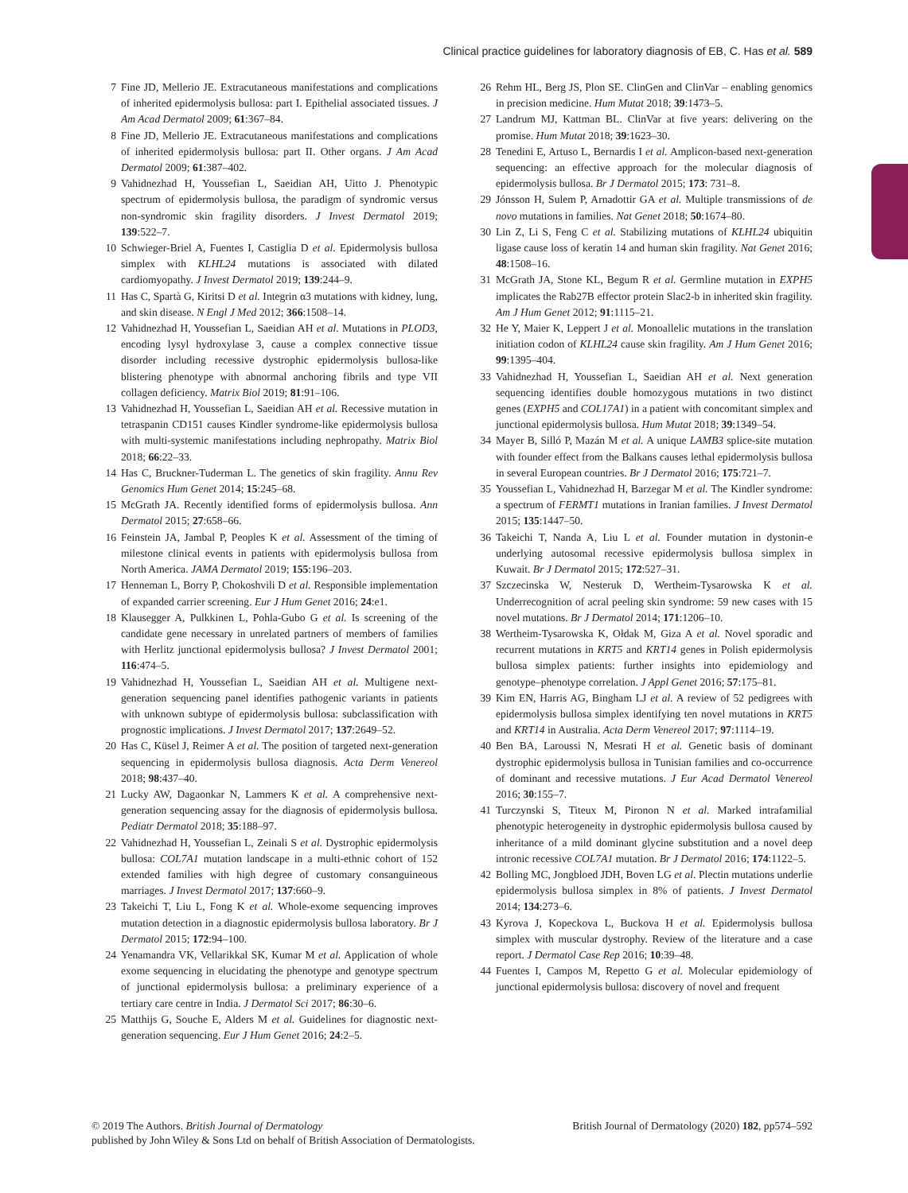Clinical practice guidelines for laboratory diagnosis of EB, C. Has et al. 589
7 Fine JD, Mellerio JE. Extracutaneous manifestations and complications of inherited epidermolysis bullosa: part I. Epithelial associated tissues. J Am Acad Dermatol 2009; 61:367–84.
8 Fine JD, Mellerio JE. Extracutaneous manifestations and complications of inherited epidermolysis bullosa: part II. Other organs. J Am Acad Dermatol 2009; 61:387–402.
9 Vahidnezhad H, Youssefian L, Saeidian AH, Uitto J. Phenotypic spectrum of epidermolysis bullosa, the paradigm of syndromic versus non-syndromic skin fragility disorders. J Invest Dermatol 2019; 139:522–7.
10 Schwieger-Briel A, Fuentes I, Castiglia D et al. Epidermolysis bullosa simplex with KLHL24 mutations is associated with dilated cardiomyopathy. J Invest Dermatol 2019; 139:244–9.
11 Has C, Spartà G, Kiritsi D et al. Integrin α3 mutations with kidney, lung, and skin disease. N Engl J Med 2012; 366:1508–14.
12 Vahidnezhad H, Youssefian L, Saeidian AH et al. Mutations in PLOD3, encoding lysyl hydroxylase 3, cause a complex connective tissue disorder including recessive dystrophic epidermolysis bullosa-like blistering phenotype with abnormal anchoring fibrils and type VII collagen deficiency. Matrix Biol 2019; 81:91–106.
13 Vahidnezhad H, Youssefian L, Saeidian AH et al. Recessive mutation in tetraspanin CD151 causes Kindler syndrome-like epidermolysis bullosa with multi-systemic manifestations including nephropathy. Matrix Biol 2018; 66:22–33.
14 Has C, Bruckner-Tuderman L. The genetics of skin fragility. Annu Rev Genomics Hum Genet 2014; 15:245–68.
15 McGrath JA. Recently identified forms of epidermolysis bullosa. Ann Dermatol 2015; 27:658–66.
16 Feinstein JA, Jambal P, Peoples K et al. Assessment of the timing of milestone clinical events in patients with epidermolysis bullosa from North America. JAMA Dermatol 2019; 155:196–203.
17 Henneman L, Borry P, Chokoshvili D et al. Responsible implementation of expanded carrier screening. Eur J Hum Genet 2016; 24:e1.
18 Klausegger A, Pulkkinen L, Pohla-Gubo G et al. Is screening of the candidate gene necessary in unrelated partners of members of families with Herlitz junctional epidermolysis bullosa? J Invest Dermatol 2001; 116:474–5.
19 Vahidnezhad H, Youssefian L, Saeidian AH et al. Multigene next-generation sequencing panel identifies pathogenic variants in patients with unknown subtype of epidermolysis bullosa: subclassification with prognostic implications. J Invest Dermatol 2017; 137:2649–52.
20 Has C, Küsel J, Reimer A et al. The position of targeted next-generation sequencing in epidermolysis bullosa diagnosis. Acta Derm Venereol 2018; 98:437–40.
21 Lucky AW, Dagaonkar N, Lammers K et al. A comprehensive next-generation sequencing assay for the diagnosis of epidermolysis bullosa. Pediatr Dermatol 2018; 35:188–97.
22 Vahidnezhad H, Youssefian L, Zeinali S et al. Dystrophic epidermolysis bullosa: COL7A1 mutation landscape in a multi-ethnic cohort of 152 extended families with high degree of customary consanguineous marriages. J Invest Dermatol 2017; 137:660–9.
23 Takeichi T, Liu L, Fong K et al. Whole-exome sequencing improves mutation detection in a diagnostic epidermolysis bullosa laboratory. Br J Dermatol 2015; 172:94–100.
24 Yenamandra VK, Vellarikkal SK, Kumar M et al. Application of whole exome sequencing in elucidating the phenotype and genotype spectrum of junctional epidermolysis bullosa: a preliminary experience of a tertiary care centre in India. J Dermatol Sci 2017; 86:30–6.
25 Matthijs G, Souche E, Alders M et al. Guidelines for diagnostic next-generation sequencing. Eur J Hum Genet 2016; 24:2–5.
26 Rehm HL, Berg JS, Plon SE. ClinGen and ClinVar – enabling genomics in precision medicine. Hum Mutat 2018; 39:1473–5.
27 Landrum MJ, Kattman BL. ClinVar at five years: delivering on the promise. Hum Mutat 2018; 39:1623–30.
28 Tenedini E, Artuso L, Bernardis I et al. Amplicon-based next-generation sequencing: an effective approach for the molecular diagnosis of epidermolysis bullosa. Br J Dermatol 2015; 173: 731–8.
29 Jónsson H, Sulem P, Arnadottir GA et al. Multiple transmissions of de novo mutations in families. Nat Genet 2018; 50:1674–80.
30 Lin Z, Li S, Feng C et al. Stabilizing mutations of KLHL24 ubiquitin ligase cause loss of keratin 14 and human skin fragility. Nat Genet 2016; 48:1508–16.
31 McGrath JA, Stone KL, Begum R et al. Germline mutation in EXPH5 implicates the Rab27B effector protein Slac2-b in inherited skin fragility. Am J Hum Genet 2012; 91:1115–21.
32 He Y, Maier K, Leppert J et al. Monoallelic mutations in the translation initiation codon of KLHL24 cause skin fragility. Am J Hum Genet 2016; 99:1395–404.
33 Vahidnezhad H, Youssefian L, Saeidian AH et al. Next generation sequencing identifies double homozygous mutations in two distinct genes (EXPH5 and COL17A1) in a patient with concomitant simplex and junctional epidermolysis bullosa. Hum Mutat 2018; 39:1349–54.
34 Mayer B, Silló P, Mazán M et al. A unique LAMB3 splice-site mutation with founder effect from the Balkans causes lethal epidermolysis bullosa in several European countries. Br J Dermatol 2016; 175:721–7.
35 Youssefian L, Vahidnezhad H, Barzegar M et al. The Kindler syndrome: a spectrum of FERMT1 mutations in Iranian families. J Invest Dermatol 2015; 135:1447–50.
36 Takeichi T, Nanda A, Liu L et al. Founder mutation in dystonin-e underlying autosomal recessive epidermolysis bullosa simplex in Kuwait. Br J Dermatol 2015; 172:527–31.
37 Szczecinska W, Nesteruk D, Wertheim-Tysarowska K et al. Underrecognition of acral peeling skin syndrome: 59 new cases with 15 novel mutations. Br J Dermatol 2014; 171:1206–10.
38 Wertheim-Tysarowska K, Ołdak M, Giza A et al. Novel sporadic and recurrent mutations in KRT5 and KRT14 genes in Polish epidermolysis bullosa simplex patients: further insights into epidemiology and genotype–phenotype correlation. J Appl Genet 2016; 57:175–81.
39 Kim EN, Harris AG, Bingham LJ et al. A review of 52 pedigrees with epidermolysis bullosa simplex identifying ten novel mutations in KRT5 and KRT14 in Australia. Acta Derm Venereol 2017; 97:1114–19.
40 Ben BA, Laroussi N, Mesrati H et al. Genetic basis of dominant dystrophic epidermolysis bullosa in Tunisian families and co-occurrence of dominant and recessive mutations. J Eur Acad Dermatol Venereol 2016; 30:155–7.
41 Turczynski S, Titeux M, Pironon N et al. Marked intrafamilial phenotypic heterogeneity in dystrophic epidermolysis bullosa caused by inheritance of a mild dominant glycine substitution and a novel deep intronic recessive COL7A1 mutation. Br J Dermatol 2016; 174:1122–5.
42 Bolling MC, Jongbloed JDH, Boven LG et al. Plectin mutations underlie epidermolysis bullosa simplex in 8% of patients. J Invest Dermatol 2014; 134:273–6.
43 Kyrova J, Kopeckova L, Buckova H et al. Epidermolysis bullosa simplex with muscular dystrophy. Review of the literature and a case report. J Dermatol Case Rep 2016; 10:39–48.
44 Fuentes I, Campos M, Repetto G et al. Molecular epidemiology of junctional epidermolysis bullosa: discovery of novel and frequent
British Journal of Dermatology (2020) 182, pp574–592 © 2019 The Authors. British Journal of Dermatology
published by John Wiley & Sons Ltd on behalf of British Association of Dermatologists.